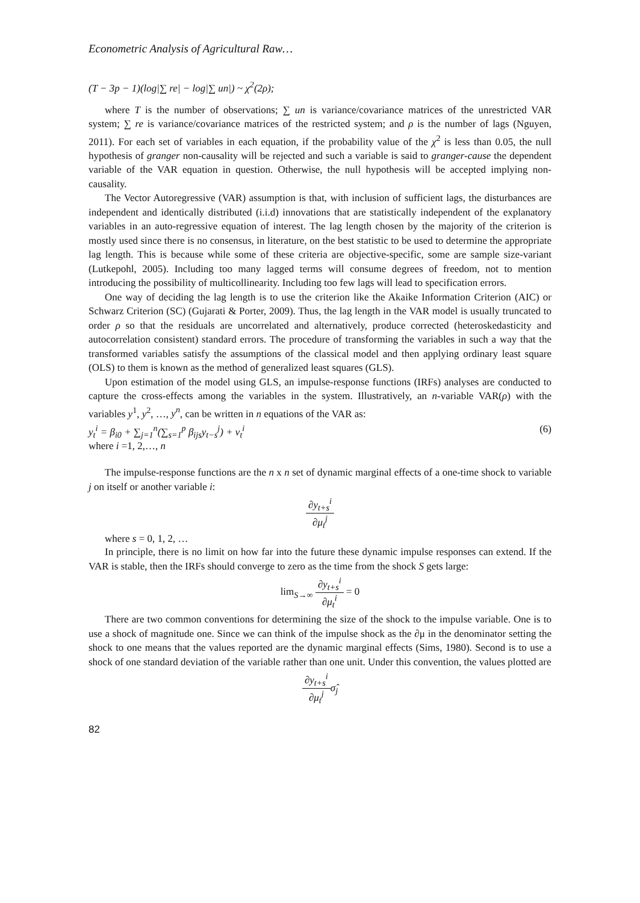Econometric Analysis of Agricultural Raw…
(T − 3p − 1)(log|∑ re| − log|∑ un|) ~ χ<sup>2</sup>(2ρ);
where T is the number of observations; ∑ un is variance/covariance matrices of the unrestricted VAR system; ∑ re is variance/covariance matrices of the restricted system; and ρ is the number of lags (Nguyen, 2011). For each set of variables in each equation, if the probability value of the χ<sup>2</sup> is less than 0.05, the null hypothesis of granger non-causality will be rejected and such a variable is said to granger-cause the dependent variable of the VAR equation in question. Otherwise, the null hypothesis will be accepted implying non-causality.
The Vector Autoregressive (VAR) assumption is that, with inclusion of sufficient lags, the disturbances are independent and identically distributed (i.i.d) innovations that are statistically independent of the explanatory variables in an auto-regressive equation of interest. The lag length chosen by the majority of the criterion is mostly used since there is no consensus, in literature, on the best statistic to be used to determine the appropriate lag length. This is because while some of these criteria are objective-specific, some are sample size-variant (Lutkepohl, 2005). Including too many lagged terms will consume degrees of freedom, not to mention introducing the possibility of multicollinearity. Including too few lags will lead to specification errors.
One way of deciding the lag length is to use the criterion like the Akaike Information Criterion (AIC) or Schwarz Criterion (SC) (Gujarati & Porter, 2009). Thus, the lag length in the VAR model is usually truncated to order ρ so that the residuals are uncorrelated and alternatively, produce corrected (heteroskedasticity and autocorrelation consistent) standard errors. The procedure of transforming the variables in such a way that the transformed variables satisfy the assumptions of the classical model and then applying ordinary least square (OLS) to them is known as the method of generalized least squares (GLS).
Upon estimation of the model using GLS, an impulse-response functions (IRFs) analyses are conducted to capture the cross-effects among the variables in the system. Illustratively, an n-variable VAR(ρ) with the variables y<sup>1</sup>, y<sup>2</sup>, …, y<sup>n</sup>, can be written in n equations of the VAR as:
y<sub>t</sub><sup>i</sup> = β<sub>i0</sub> + ∑<sub>j=1</sub><sup>n</sup>(∑<sub>s=1</sub><sup>p</sup> β<sub>ijs</sub>y<sub>t−s</sub><sup>j</sup>) + v<sub>t</sub><sup>i</sup> (6)
where i =1, 2,…, n
The impulse-response functions are the n x n set of dynamic marginal effects of a one-time shock to variable j on itself or another variable i:
∂y<sub>t+s</sub><sup>i</sup> ∂μ<sub>t</sub><sup>j</sup>
where s = 0, 1, 2, …
In principle, there is no limit on how far into the future these dynamic impulse responses can extend. If the VAR is stable, then the IRFs should converge to zero as the time from the shock S gets large:
lim<sub>S→∞</sub> ∂y<sub>t+s</sub><sup>i</sup> ∂μ<sub>t</sub><sup>i</sup> = 0
There are two common conventions for determining the size of the shock to the impulse variable. One is to use a shock of magnitude one. Since we can think of the impulse shock as the ∂μ in the denominator setting the shock to one means that the values reported are the dynamic marginal effects (Sims, 1980). Second is to use a shock of one standard deviation of the variable rather than one unit. Under this convention, the values plotted are
∂y<sub>t+s</sub><sup>i</sup> ∂μ<sub>t</sub><sup>j</sup> σ̂<sub>j</sub>
82